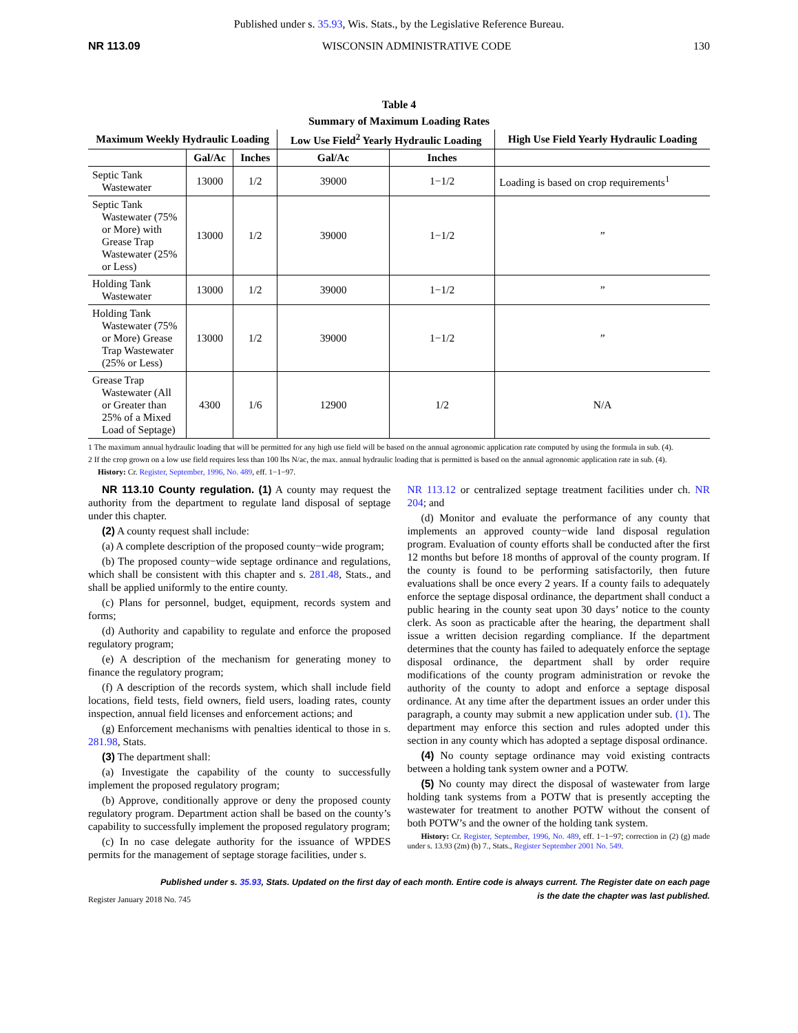Published under s. 35.93, Wis. Stats., by the Legislative Reference Bureau.
NR 113.09 WISCONSIN ADMINISTRATIVE CODE 130
Table 4
Summary of Maximum Loading Rates
| Maximum Weekly Hydraulic Loading | | | Low Use Field<sup>2</sup> Yearly Hydraulic Loading | | High Use Field Yearly Hydraulic Loading |
| --- | --- | --- | --- | --- | --- |
| | Gal/Ac | Inches | Gal/Ac | Inches | |
| Septic Tank Wastewater | 13000 | 1/2 | 39000 | 1−1/2 | Loading is based on crop requirements<sup>1</sup> |
| Septic Tank Wastewater (75% or More) with Grease Trap Wastewater (25% or Less) | 13000 | 1/2 | 39000 | 1−1/2 | ” |
| Holding Tank Wastewater | 13000 | 1/2 | 39000 | 1−1/2 | ” |
| Holding Tank Wastewater (75% or More) Grease Trap Wastewater (25% or Less) | 13000 | 1/2 | 39000 | 1−1/2 | ” |
| Grease Trap Wastewater (All or Greater than 25% of a Mixed Load of Septage) | 4300 | 1/6 | 12900 | 1/2 | N/A |
1 The maximum annual hydraulic loading that will be permitted for any high use field will be based on the annual agronomic application rate computed by using the formula in sub. (4).
2 If the crop grown on a low use field requires less than 100 lbs N/ac, the max. annual hydraulic loading that is permitted is based on the annual agronomic application rate in sub. (4).
History: Cr. Register, September, 1996, No. 489, eff. 1−1−97.
NR 113.10 County regulation. (1) A county may request the authority from the department to regulate land disposal of septage under this chapter.
(2) A county request shall include:
(a) A complete description of the proposed county−wide program;
(b) The proposed county−wide septage ordinance and regulations, which shall be consistent with this chapter and s. 281.48, Stats., and shall be applied uniformly to the entire county.
(c) Plans for personnel, budget, equipment, records system and forms;
(d) Authority and capability to regulate and enforce the proposed regulatory program;
(e) A description of the mechanism for generating money to finance the regulatory program;
(f) A description of the records system, which shall include field locations, field tests, field owners, field users, loading rates, county inspection, annual field licenses and enforcement actions; and
(g) Enforcement mechanisms with penalties identical to those in s. 281.98, Stats.
(3) The department shall:
(a) Investigate the capability of the county to successfully implement the proposed regulatory program;
(b) Approve, conditionally approve or deny the proposed county regulatory program. Department action shall be based on the county’s capability to successfully implement the proposed regulatory program;
(c) In no case delegate authority for the issuance of WPDES permits for the management of septage storage facilities, under s.
NR 113.12 or centralized septage treatment facilities under ch. NR 204; and
(d) Monitor and evaluate the performance of any county that implements an approved county−wide land disposal regulation program. Evaluation of county efforts shall be conducted after the first 12 months but before 18 months of approval of the county program. If the county is found to be performing satisfactorily, then future evaluations shall be once every 2 years. If a county fails to adequately enforce the septage disposal ordinance, the department shall conduct a public hearing in the county seat upon 30 days’ notice to the county clerk. As soon as practicable after the hearing, the department shall issue a written decision regarding compliance. If the department determines that the county has failed to adequately enforce the septage disposal ordinance, the department shall by order require modifications of the county program administration or revoke the authority of the county to adopt and enforce a septage disposal ordinance. At any time after the department issues an order under this paragraph, a county may submit a new application under sub. (1). The department may enforce this section and rules adopted under this section in any county which has adopted a septage disposal ordinance.
(4) No county septage ordinance may void existing contracts between a holding tank system owner and a POTW.
(5) No county may direct the disposal of wastewater from large holding tank systems from a POTW that is presently accepting the wastewater for treatment to another POTW without the consent of both POTW’s and the owner of the holding tank system.
History: Cr. Register, September, 1996, No. 489, eff. 1−1−97; correction in (2) (g) made under s. 13.93 (2m) (b) 7., Stats., Register September 2001 No. 549.
Published under s. 35.93, Stats. Updated on the first day of each month. Entire code is always current. The Register date on each page
is the date the chapter was last published.
Register January 2018 No. 745